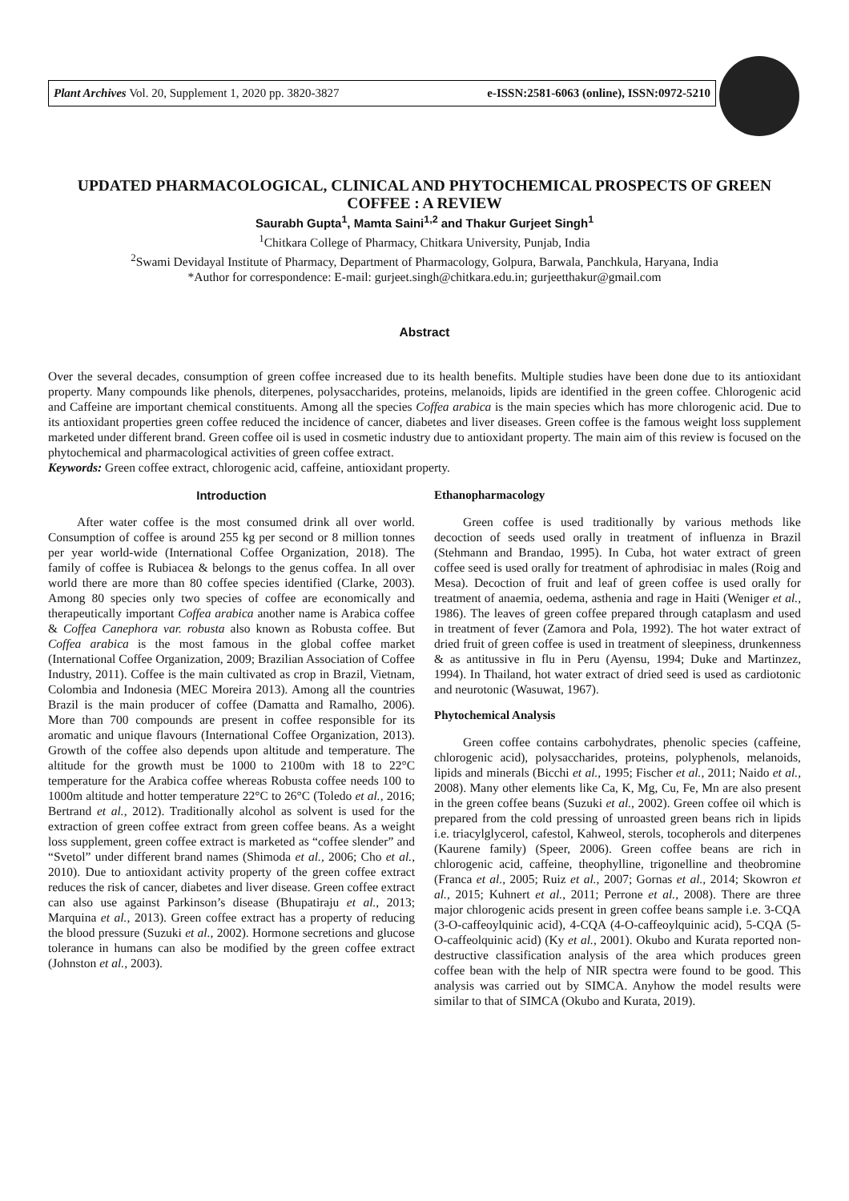Plant Archives Vol. 20, Supplement 1, 2020 pp. 3820-3827 e-ISSN:2581-6063 (online), ISSN:0972-5210
UPDATED PHARMACOLOGICAL, CLINICAL AND PHYTOCHEMICAL PROSPECTS OF GREEN COFFEE : A REVIEW
Saurabh Gupta<sup>1</sup>, Mamta Saini<sup>1,2</sup> and Thakur Gurjeet Singh<sup>1</sup>
<sup>1</sup> Chitkara College of Pharmacy, Chitkara University, Punjab, India
<sup>2</sup> Swami Devidayal Institute of Pharmacy, Department of Pharmacology, Golpura, Barwala, Panchkula, Haryana, India
*Author for correspondence: E-mail: gurjeet.singh@chitkara.edu.in; gurjeetthakur@gmail.com
Abstract
Over the several decades, consumption of green coffee increased due to its health benefits. Multiple studies have been done due to its antioxidant property. Many compounds like phenols, diterpenes, polysaccharides, proteins, melanoids, lipids are identified in the green coffee. Chlorogenic acid and Caffeine are important chemical constituents. Among all the species Coffea arabica is the main species which has more chlorogenic acid. Due to its antioxidant properties green coffee reduced the incidence of cancer, diabetes and liver diseases. Green coffee is the famous weight loss supplement marketed under different brand. Green coffee oil is used in cosmetic industry due to antioxidant property. The main aim of this review is focused on the phytochemical and pharmacological activities of green coffee extract.
Keywords: Green coffee extract, chlorogenic acid, caffeine, antioxidant property.
Introduction
After water coffee is the most consumed drink all over world. Consumption of coffee is around 255 kg per second or 8 million tonnes per year world-wide (International Coffee Organization, 2018). The family of coffee is Rubiacea & belongs to the genus coffea. In all over world there are more than 80 coffee species identified (Clarke, 2003). Among 80 species only two species of coffee are economically and therapeutically important Coffea arabica another name is Arabica coffee & Coffea Canephora var. robusta also known as Robusta coffee. But Coffea arabica is the most famous in the global coffee market (International Coffee Organization, 2009; Brazilian Association of Coffee Industry, 2011). Coffee is the main cultivated as crop in Brazil, Vietnam, Colombia and Indonesia (MEC Moreira 2013). Among all the countries Brazil is the main producer of coffee (Damatta and Ramalho, 2006). More than 700 compounds are present in coffee responsible for its aromatic and unique flavours (International Coffee Organization, 2013). Growth of the coffee also depends upon altitude and temperature. The altitude for the growth must be 1000 to 2100m with 18 to 22°C temperature for the Arabica coffee whereas Robusta coffee needs 100 to 1000m altitude and hotter temperature 22°C to 26°C (Toledo et al., 2016; Bertrand et al., 2012). Traditionally alcohol as solvent is used for the extraction of green coffee extract from green coffee beans. As a weight loss supplement, green coffee extract is marketed as “coffee slender” and “Svetol” under different brand names (Shimoda et al., 2006; Cho et al., 2010). Due to antioxidant activity property of the green coffee extract reduces the risk of cancer, diabetes and liver disease. Green coffee extract can also use against Parkinson’s disease (Bhupatiraju et al., 2013; Marquina et al., 2013). Green coffee extract has a property of reducing the blood pressure (Suzuki et al., 2002). Hormone secretions and glucose tolerance in humans can also be modified by the green coffee extract (Johnston et al., 2003).
Ethanopharmacology
Green coffee is used traditionally by various methods like decoction of seeds used orally in treatment of influenza in Brazil (Stehmann and Brandao, 1995). In Cuba, hot water extract of green coffee seed is used orally for treatment of aphrodisiac in males (Roig and Mesa). Decoction of fruit and leaf of green coffee is used orally for treatment of anaemia, oedema, asthenia and rage in Haiti (Weniger et al., 1986). The leaves of green coffee prepared through cataplasm and used in treatment of fever (Zamora and Pola, 1992). The hot water extract of dried fruit of green coffee is used in treatment of sleepiness, drunkenness & as antitussive in flu in Peru (Ayensu, 1994; Duke and Martinzez, 1994). In Thailand, hot water extract of dried seed is used as cardiotonic and neurotonic (Wasuwat, 1967).
Phytochemical Analysis
Green coffee contains carbohydrates, phenolic species (caffeine, chlorogenic acid), polysaccharides, proteins, polyphenols, melanoids, lipids and minerals (Bicchi et al., 1995; Fischer et al., 2011; Naido et al., 2008). Many other elements like Ca, K, Mg, Cu, Fe, Mn are also present in the green coffee beans (Suzuki et al., 2002). Green coffee oil which is prepared from the cold pressing of unroasted green beans rich in lipids i.e. triacylglycerol, cafestol, Kahweol, sterols, tocopherols and diterpenes (Kaurene family) (Speer, 2006). Green coffee beans are rich in chlorogenic acid, caffeine, theophylline, trigonelline and theobromine (Franca et al., 2005; Ruiz et al., 2007; Gornas et al., 2014; Skowron et al., 2015; Kuhnert et al., 2011; Perrone et al., 2008). There are three major chlorogenic acids present in green coffee beans sample i.e. 3-CQA (3-O-caffeoylquinic acid), 4-CQA (4-O-caffeoylquinic acid), 5-CQA (5-O-caffeolquinic acid) (Ky et al., 2001). Okubo and Kurata reported non-destructive classification analysis of the area which produces green coffee bean with the help of NIR spectra were found to be good. This analysis was carried out by SIMCA. Anyhow the model results were similar to that of SIMCA (Okubo and Kurata, 2019).